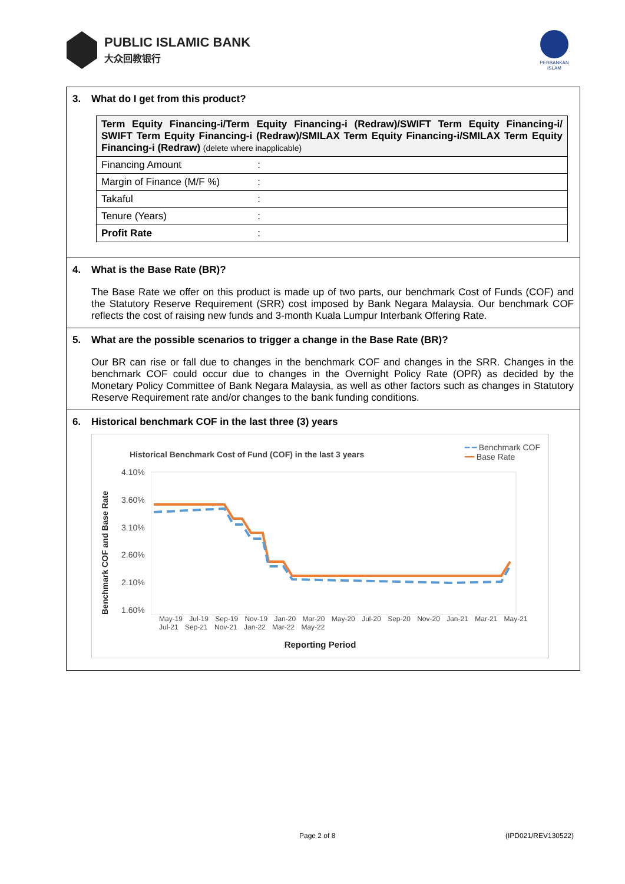PUBLIC ISLAMIC BANK
大众回教银行
PERBANKAN
ISLAM
3. What do I get from this product?
| Term Equity Financing-i/Term Equity Financing-i (Redraw)/SWIFT Term Equity Financing-i/ SWIFT Term Equity Financing-i (Redraw)/SMILAX Term Equity Financing-i/SMILAX Term Equity Financing-i (Redraw) (delete where inapplicable) | |
| Financing Amount | : |
| Margin of Finance (M/F %) | : |
| Takaful | : |
| Tenure (Years) | : |
| Profit Rate | : |
4. What is the Base Rate (BR)?
The Base Rate we offer on this product is made up of two parts, our benchmark Cost of Funds (COF) and the Statutory Reserve Requirement (SRR) cost imposed by Bank Negara Malaysia. Our benchmark COF reflects the cost of raising new funds and 3-month Kuala Lumpur Interbank Offering Rate.
5. What are the possible scenarios to trigger a change in the Base Rate (BR)?
Our BR can rise or fall due to changes in the benchmark COF and changes in the SRR. Changes in the benchmark COF could occur due to changes in the Overnight Policy Rate (OPR) as decided by the Monetary Policy Committee of Bank Negara Malaysia, as well as other factors such as changes in Statutory Reserve Requirement rate and/or changes to the bank funding conditions.
6. Historical benchmark COF in the last three (3) years
Historical Benchmark Cost of Fund (COF) in the last 3 years
━ ━ Benchmark COF
━━ Base Rate
Benchmark COF and Base Rate
4.10%
3.60%
3.10%
2.60%
2.10%
1.60%
May-19 Jul-19 Sep-19 Nov-19 Jan-20 Mar-20 May-20 Jul-20 Sep-20 Nov-20 Jan-21 Mar-21 May-21 Jul-21 Sep-21 Nov-21 Jan-22 Mar-22 May-22
Reporting Period
Page 2 of 8 (IPD021/REV130522)